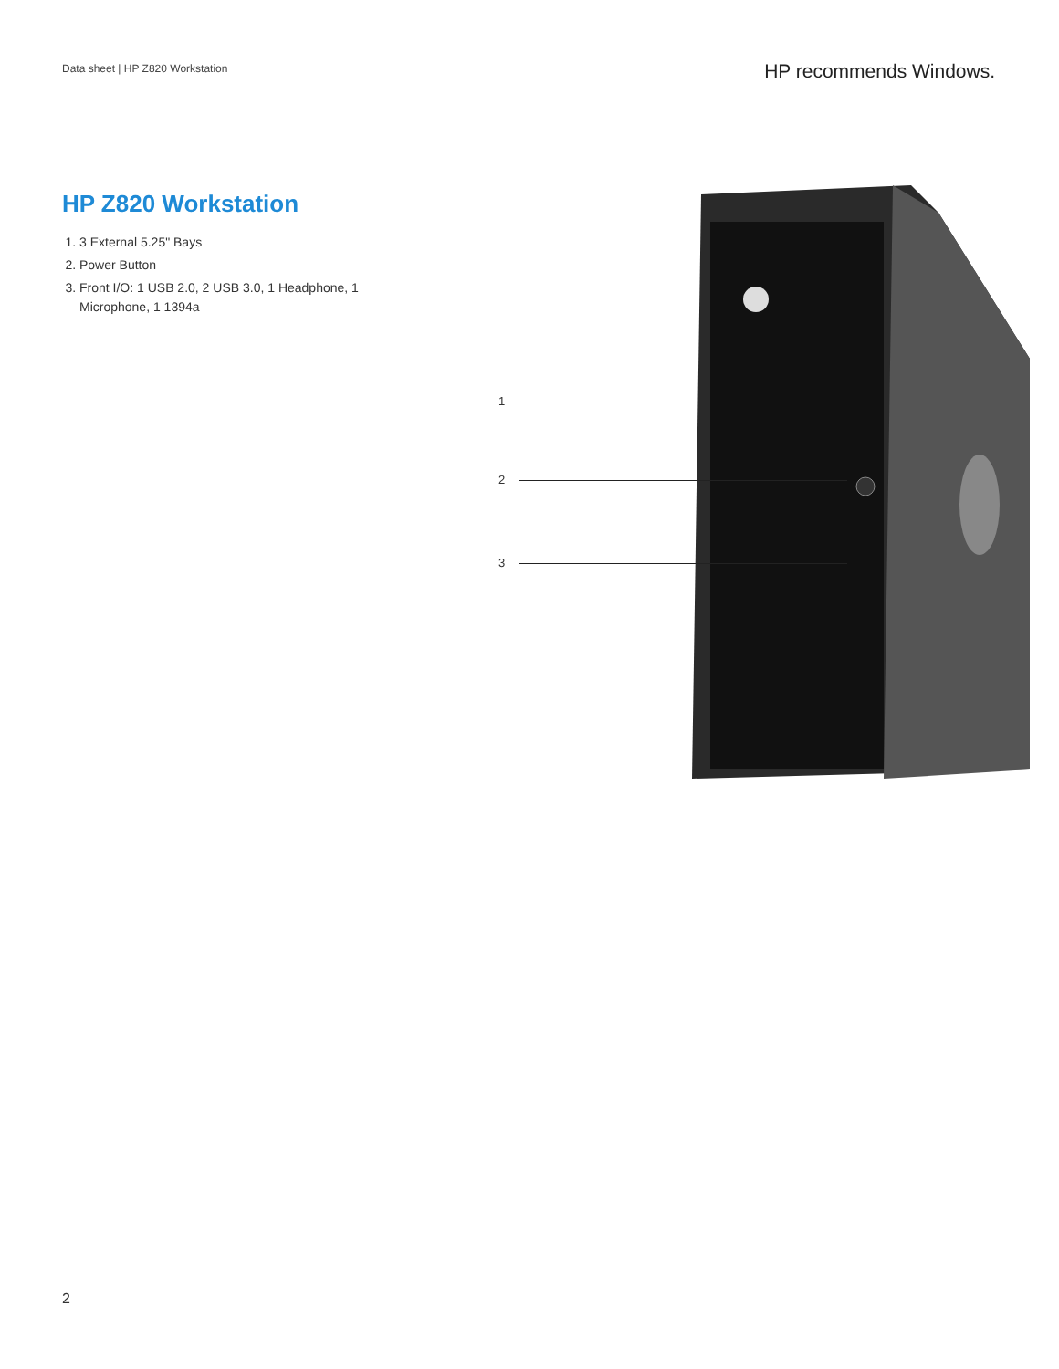Data sheet | HP Z820 Workstation
HP recommends Windows.
HP Z820 Workstation
1. 3 External 5.25" Bays
2. Power Button
3. Front I/O: 1 USB 2.0, 2 USB 3.0, 1 Headphone, 1 Microphone, 1 1394a
1
2
3
2